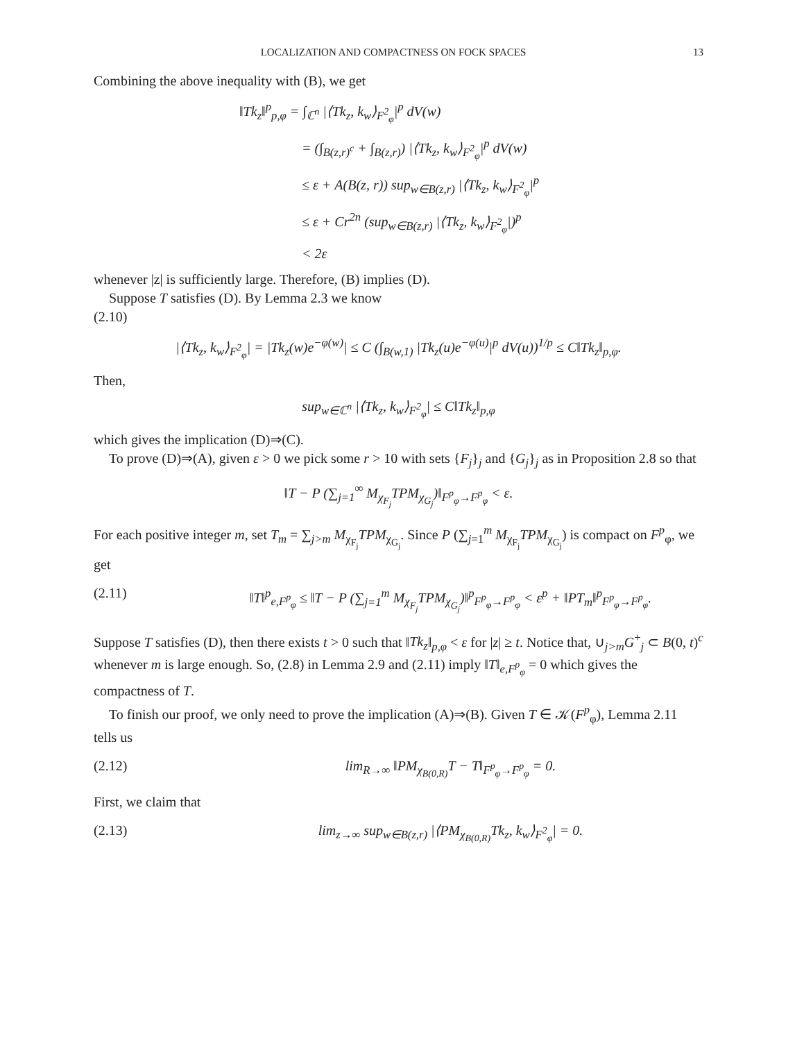LOCALIZATION AND COMPACTNESS ON FOCK SPACES 13
Combining the above inequality with (B), we get
‖Tk<sub>z</sub>‖<sup>p</sup><sub>p,φ</sub> = ∫<sub>ℂ<sup>n</sup></sub> |⟨Tk<sub>z</sub>, k<sub>w</sub>⟩<sub>F<sup>2</sup><sub>φ</sub></sub>|<sup>p</sup> dV(w)
= (∫<sub>B(z,r)<sup>c</sup></sub> + ∫<sub>B(z,r)</sub>) |⟨Tk<sub>z</sub>, k<sub>w</sub>⟩<sub>F<sup>2</sup><sub>φ</sub></sub>|<sup>p</sup> dV(w)
≤ ε + A(B(z, r)) sup<sub>w∈B(z,r)</sub> |⟨Tk<sub>z</sub>, k<sub>w</sub>⟩<sub>F<sup>2</sup><sub>φ</sub></sub>|<sup>p</sup>
≤ ε + Cr<sup>2n</sup> (sup<sub>w∈B(z,r)</sub> |⟨Tk<sub>z</sub>, k<sub>w</sub>⟩<sub>F<sup>2</sup><sub>φ</sub></sub>|)<sup>p</sup>
< 2ε
whenever |z| is sufficiently large. Therefore, (B) implies (D).
Suppose T satisfies (D). By Lemma 2.3 we know
(2.10)
|⟨Tk<sub>z</sub>, k<sub>w</sub>⟩<sub>F<sup>2</sup><sub>φ</sub></sub>| = |Tk<sub>z</sub>(w)e<sup>−φ(w)</sup>| ≤ C (∫<sub>B(w,1)</sub> |Tk<sub>z</sub>(u)e<sup>−φ(u)</sup>|<sup>p</sup> dV(u))<sup>1/p</sup> ≤ C‖Tk<sub>z</sub>‖<sub>p,φ</sub>.
Then,
sup<sub>w∈ℂ<sup>n</sup></sub> |⟨Tk<sub>z</sub>, k<sub>w</sub>⟩<sub>F<sup>2</sup><sub>φ</sub></sub>| ≤ C‖Tk<sub>z</sub>‖<sub>p,φ</sub>
which gives the implication (D)⇒(C).
To prove (D)⇒(A), given ε > 0 we pick some r > 10 with sets {F<sub>j</sub>}<sub>j</sub> and {G<sub>j</sub>}<sub>j</sub> as in Proposition 2.8 so that
‖T − P (∑<sub>j=1</sub><sup>∞</sup> M<sub>χ<sub>F<sub>j</sub></sub></sub>TPM<sub>χ<sub>G<sub>j</sub></sub></sub>)‖<sub>F<sup>p</sup><sub>φ</sub>→F<sup>p</sup><sub>φ</sub></sub> < ε.
For each positive integer m, set T<sub>m</sub> = ∑<sub>j>m</sub> M<sub>χ<sub>F<sub>j</sub></sub></sub>TPM<sub>χ<sub>G<sub>j</sub></sub></sub>. Since P (∑<sub>j=1</sub><sup>m</sup> M<sub>χ<sub>F<sub>j</sub></sub></sub>TPM<sub>χ<sub>G<sub>j</sub></sub></sub>) is compact on F<sup>p</sup><sub>φ</sub>, we get
(2.11) ‖T‖<sup>p</sup><sub>e,F<sup>p</sup><sub>φ</sub></sub> ≤ ‖T − P (∑<sub>j=1</sub><sup>m</sup> M<sub>χ<sub>F<sub>j</sub></sub></sub>TPM<sub>χ<sub>G<sub>j</sub></sub></sub>)‖<sup>p</sup><sub>F<sup>p</sup><sub>φ</sub>→F<sup>p</sup><sub>φ</sub></sub> < ε<sup>p</sup> + ‖PT<sub>m</sub>‖<sup>p</sup><sub>F<sup>p</sup><sub>φ</sub>→F<sup>p</sup><sub>φ</sub></sub>.
Suppose T satisfies (D), then there exists t > 0 such that ‖Tk<sub>z</sub>‖<sub>p,φ</sub> < ε for |z| ≥ t. Notice that, ∪<sub>j>m</sub>G<sup>+</sup><sub>j</sub> ⊂ B(0, t)<sup>c</sup> whenever m is large enough. So, (2.8) in Lemma 2.9 and (2.11) imply ‖T‖<sub>e,F<sup>p</sup><sub>φ</sub></sub> = 0 which gives the compactness of T.
To finish our proof, we only need to prove the implication (A)⇒(B). Given T ∈ 𝒦(F<sup>p</sup><sub>φ</sub>), Lemma 2.11 tells us
(2.12) lim<sub>R→∞</sub> ‖PM<sub>χ<sub>B(0,R)</sub></sub>T − T‖<sub>F<sup>p</sup><sub>φ</sub>→F<sup>p</sup><sub>φ</sub></sub> = 0.
First, we claim that
(2.13) lim<sub>z→∞</sub> sup<sub>w∈B(z,r)</sub> |⟨PM<sub>χ<sub>B(0,R)</sub></sub>Tk<sub>z</sub>, k<sub>w</sub>⟩<sub>F<sup>2</sup><sub>φ</sub></sub>| = 0.